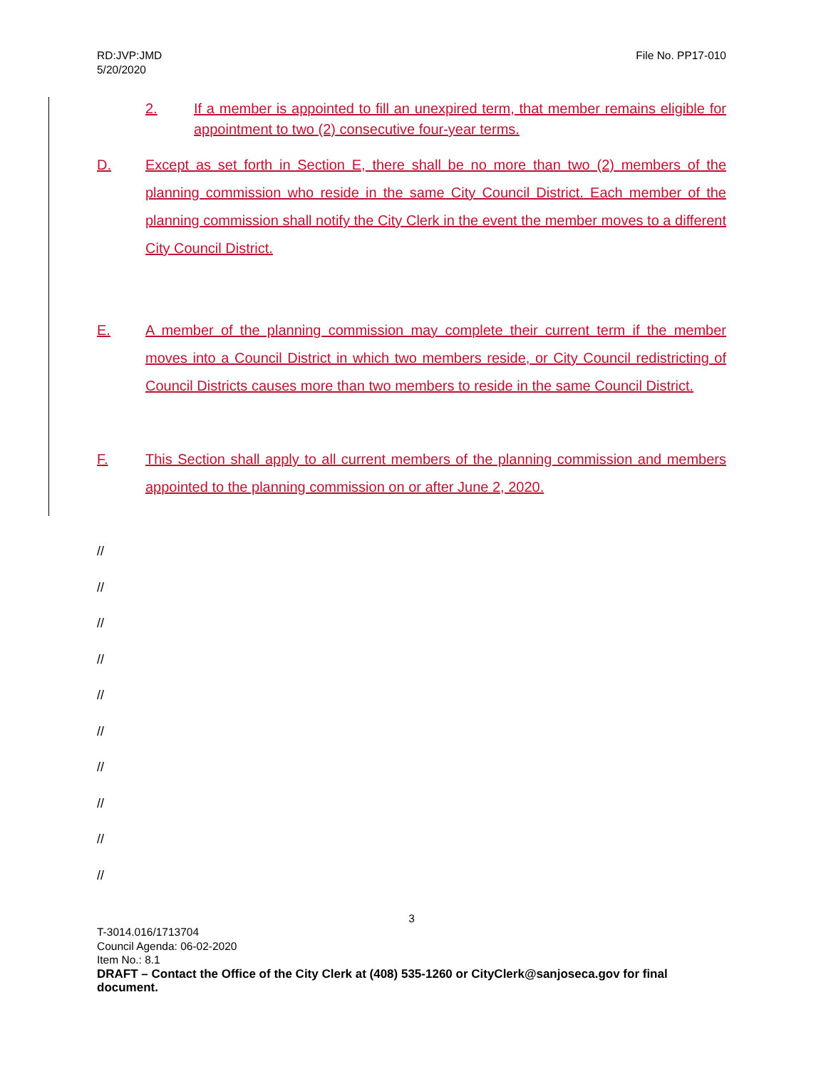RD:JVP:JMD
5/20/2020
File No. PP17-010
2. If a member is appointed to fill an unexpired term, that member remains eligible for appointment to two (2) consecutive four-year terms.
D. Except as set forth in Section E, there shall be no more than two (2) members of the planning commission who reside in the same City Council District. Each member of the planning commission shall notify the City Clerk in the event the member moves to a different City Council District.
E. A member of the planning commission may complete their current term if the member moves into a Council District in which two members reside, or City Council redistricting of Council Districts causes more than two members to reside in the same Council District.
F. This Section shall apply to all current members of the planning commission and members appointed to the planning commission on or after June 2, 2020.
//
//
//
//
//
//
//
//
//
//
3
T-3014.016/1713704
Council Agenda: 06-02-2020
Item No.: 8.1
DRAFT – Contact the Office of the City Clerk at (408) 535-1260 or CityClerk@sanjoseca.gov for final document.